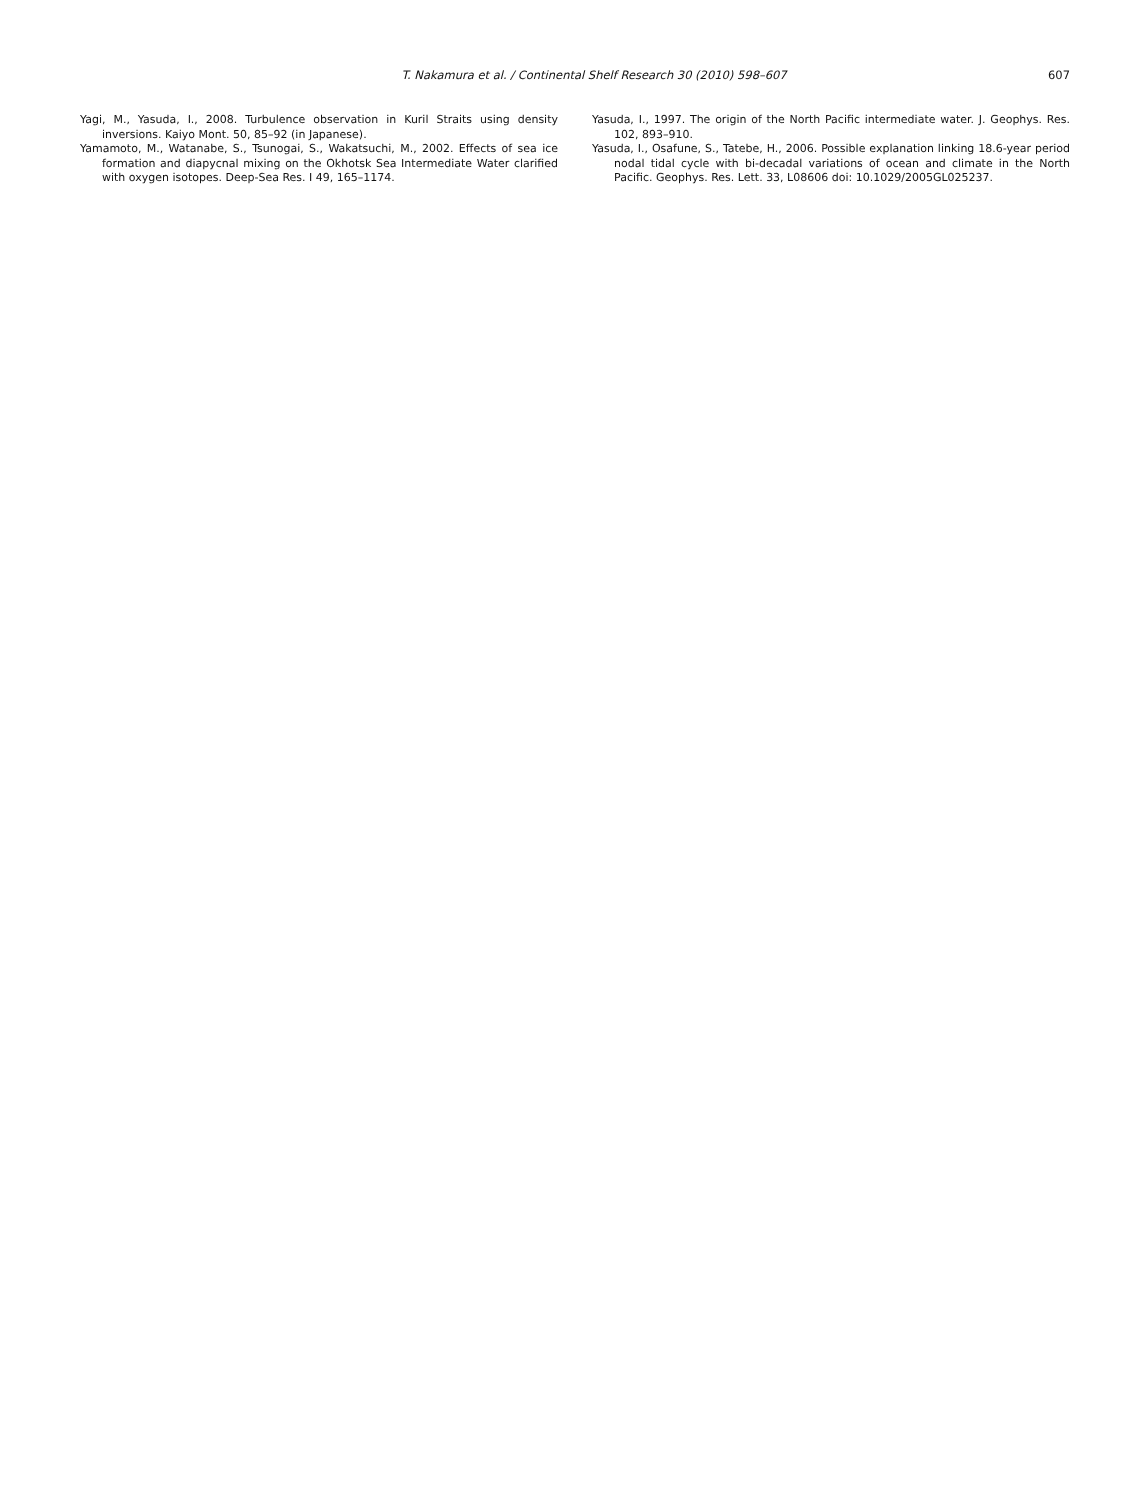T. Nakamura et al. / Continental Shelf Research 30 (2010) 598–607
607
Yagi, M., Yasuda, I., 2008. Turbulence observation in Kuril Straits using density inversions. Kaiyo Mont. 50, 85–92 (in Japanese).
Yamamoto, M., Watanabe, S., Tsunogai, S., Wakatsuchi, M., 2002. Effects of sea ice formation and diapycnal mixing on the Okhotsk Sea Intermediate Water clarified with oxygen isotopes. Deep-Sea Res. I 49, 165–1174.
Yasuda, I., 1997. The origin of the North Pacific intermediate water. J. Geophys. Res. 102, 893–910.
Yasuda, I., Osafune, S., Tatebe, H., 2006. Possible explanation linking 18.6-year period nodal tidal cycle with bi-decadal variations of ocean and climate in the North Pacific. Geophys. Res. Lett. 33, L08606 doi: 10.1029/2005GL025237.